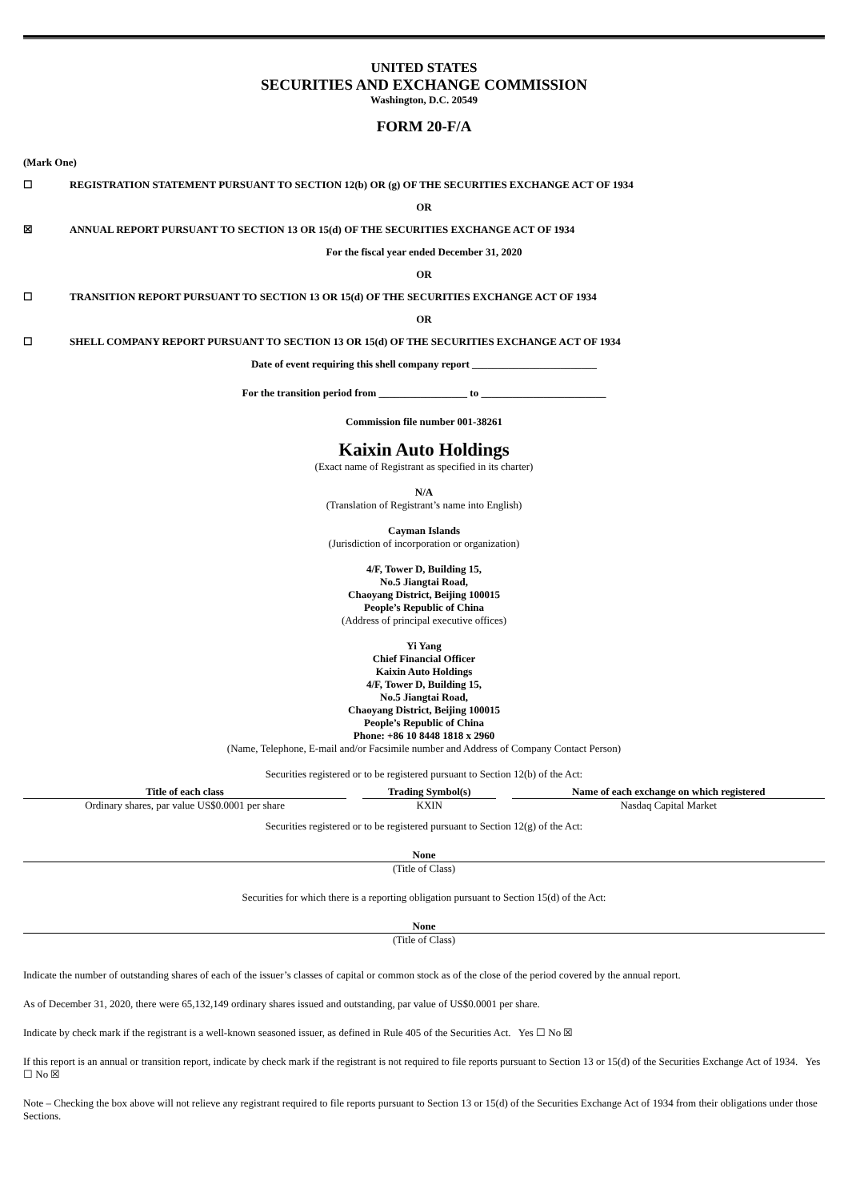UNITED STATES
SECURITIES AND EXCHANGE COMMISSION
Washington, D.C. 20549
FORM 20-F/A
(Mark One)
☐ REGISTRATION STATEMENT PURSUANT TO SECTION 12(b) OR (g) OF THE SECURITIES EXCHANGE ACT OF 1934
OR
☒ ANNUAL REPORT PURSUANT TO SECTION 13 OR 15(d) OF THE SECURITIES EXCHANGE ACT OF 1934
For the fiscal year ended December 31, 2020
OR
☐ TRANSITION REPORT PURSUANT TO SECTION 13 OR 15(d) OF THE SECURITIES EXCHANGE ACT OF 1934
OR
☐ SHELL COMPANY REPORT PURSUANT TO SECTION 13 OR 15(d) OF THE SECURITIES EXCHANGE ACT OF 1934
Date of event requiring this shell company report ________________________
For the transition period from _________________ to ________________________
Commission file number 001-38261
Kaixin Auto Holdings
(Exact name of Registrant as specified in its charter)
N/A
(Translation of Registrant’s name into English)
Cayman Islands
(Jurisdiction of incorporation or organization)
4/F, Tower D, Building 15,
No.5 Jiangtai Road,
Chaoyang District, Beijing 100015
People’s Republic of China
(Address of principal executive offices)
Yi Yang
Chief Financial Officer
Kaixin Auto Holdings
4/F, Tower D, Building 15,
No.5 Jiangtai Road,
Chaoyang District, Beijing 100015
People’s Republic of China
Phone: +86 10 8448 1818 x 2960
(Name, Telephone, E-mail and/or Facsimile number and Address of Company Contact Person)
Securities registered or to be registered pursuant to Section 12(b) of the Act:
| Title of each class | Trading Symbol(s) | Name of each exchange on which registered |
| --- | --- | --- |
| Ordinary shares, par value US$0.0001 per share | KXIN | Nasdaq Capital Market |
Securities registered or to be registered pursuant to Section 12(g) of the Act:
None
(Title of Class)
Securities for which there is a reporting obligation pursuant to Section 15(d) of the Act:
None
(Title of Class)
Indicate the number of outstanding shares of each of the issuer’s classes of capital or common stock as of the close of the period covered by the annual report.
As of December 31, 2020, there were 65,132,149 ordinary shares issued and outstanding, par value of US$0.0001 per share.
Indicate by check mark if the registrant is a well-known seasoned issuer, as defined in Rule 405 of the Securities Act. Yes ☐ No ☒
If this report is an annual or transition report, indicate by check mark if the registrant is not required to file reports pursuant to Section 13 or 15(d) of the Securities Exchange Act of 1934. Yes ☐ No ☒
Note – Checking the box above will not relieve any registrant required to file reports pursuant to Section 13 or 15(d) of the Securities Exchange Act of 1934 from their obligations under those Sections.